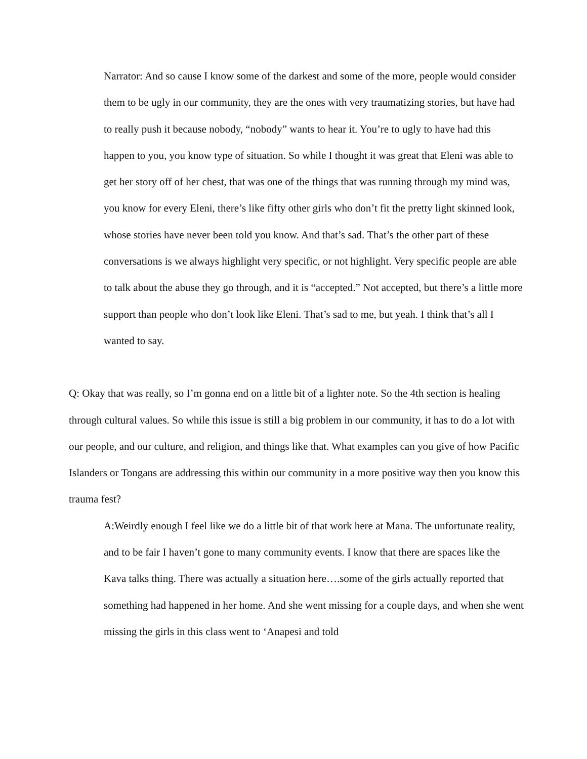Narrator: And so cause I know some of the darkest and some of the more, people would consider them to be ugly in our community, they are the ones with very traumatizing stories, but have had to really push it because nobody, “nobody” wants to hear it. You’re to ugly to have had this happen to you, you know type of situation. So while I thought it was great that Eleni was able to get her story off of her chest, that was one of the things that was running through my mind was, you know for every Eleni, there’s like fifty other girls who don’t fit the pretty light skinned look, whose stories have never been told you know. And that’s sad. That’s the other part of these conversations is we always highlight very specific, or not highlight. Very specific people are able to talk about the abuse they go through, and it is “accepted.” Not accepted, but there’s a little more support than people who don’t look like Eleni. That’s sad to me, but yeah. I think that’s all I wanted to say.
Q: Okay that was really, so I’m gonna end on a little bit of a lighter note. So the 4th section is healing through cultural values. So while this issue is still a big problem in our community, it has to do a lot with our people, and our culture, and religion, and things like that. What examples can you give of how Pacific Islanders or Tongans are addressing this within our community in a more positive way then you know this trauma fest?
A:Weirdly enough I feel like we do a little bit of that work here at Mana. The unfortunate reality, and to be fair I haven’t gone to many community events. I know that there are spaces like the Kava talks thing. There was actually a situation here….some of the girls actually reported that something had happened in her home. And she went missing for a couple days, and when she went missing the girls in this class went to ‘Anapesi and told